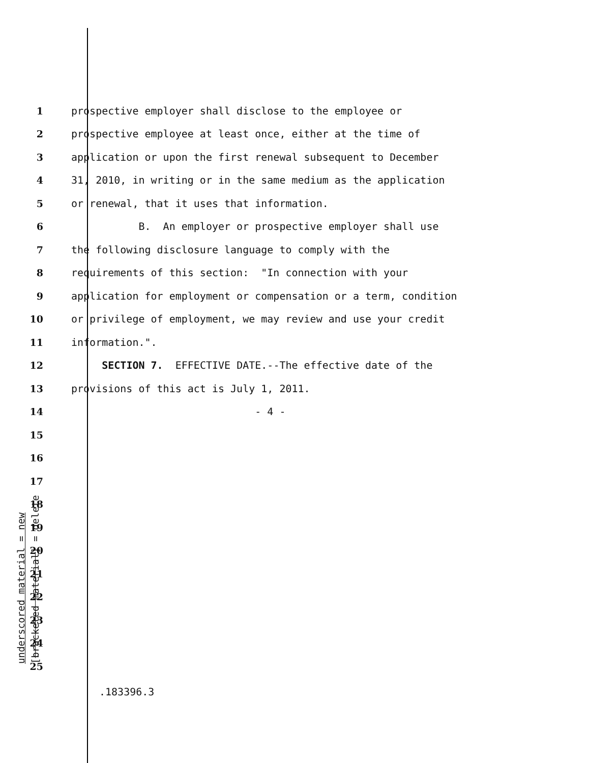1 prospective employer shall disclose to the employee or
2 prospective employee at least once, either at the time of
3 application or upon the first renewal subsequent to December
4 31, 2010, in writing or in the same medium as the application
5 or renewal, that it uses that information.
6 B. An employer or prospective employer shall use
7 the following disclosure language to comply with the
8 requirements of this section: "In connection with your
9 application for employment or compensation or a term, condition
10 or privilege of employment, we may review and use your credit
11 information.".
12 SECTION 7. EFFECTIVE DATE.--The effective date of the
13 provisions of this act is July 1, 2011.
14 - 4 -
15
16
17
18
19
20
21
22
23
24
25
.183396.3
underscored material = new [bracketed material] = delete